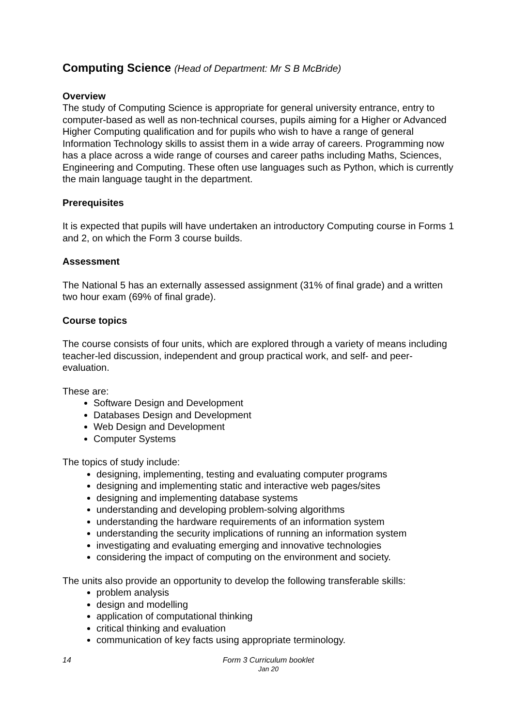Computing Science (Head of Department: Mr S B McBride)
Overview
The study of Computing Science is appropriate for general university entrance, entry to computer-based as well as non-technical courses, pupils aiming for a Higher or Advanced Higher Computing qualification and for pupils who wish to have a range of general Information Technology skills to assist them in a wide array of careers. Programming now has a place across a wide range of courses and career paths including Maths, Sciences, Engineering and Computing. These often use languages such as Python, which is currently the main language taught in the department.
Prerequisites
It is expected that pupils will have undertaken an introductory Computing course in Forms 1 and 2, on which the Form 3 course builds.
Assessment
The National 5 has an externally assessed assignment (31% of final grade) and a written two hour exam (69% of final grade).
Course topics
The course consists of four units, which are explored through a variety of means including teacher-led discussion, independent and group practical work, and self- and peer-evaluation.
These are:
Software Design and Development
Databases Design and Development
Web Design and Development
Computer Systems
The topics of study include:
designing, implementing, testing and evaluating computer programs
designing and implementing static and interactive web pages/sites
designing and implementing database systems
understanding and developing problem-solving algorithms
understanding the hardware requirements of an information system
understanding the security implications of running an information system
investigating and evaluating emerging and innovative technologies
considering the impact of computing on the environment and society.
The units also provide an opportunity to develop the following transferable skills:
problem analysis
design and modelling
application of computational thinking
critical thinking and evaluation
communication of key facts using appropriate terminology.
14 Form 3 Curriculum booklet
Jan 20